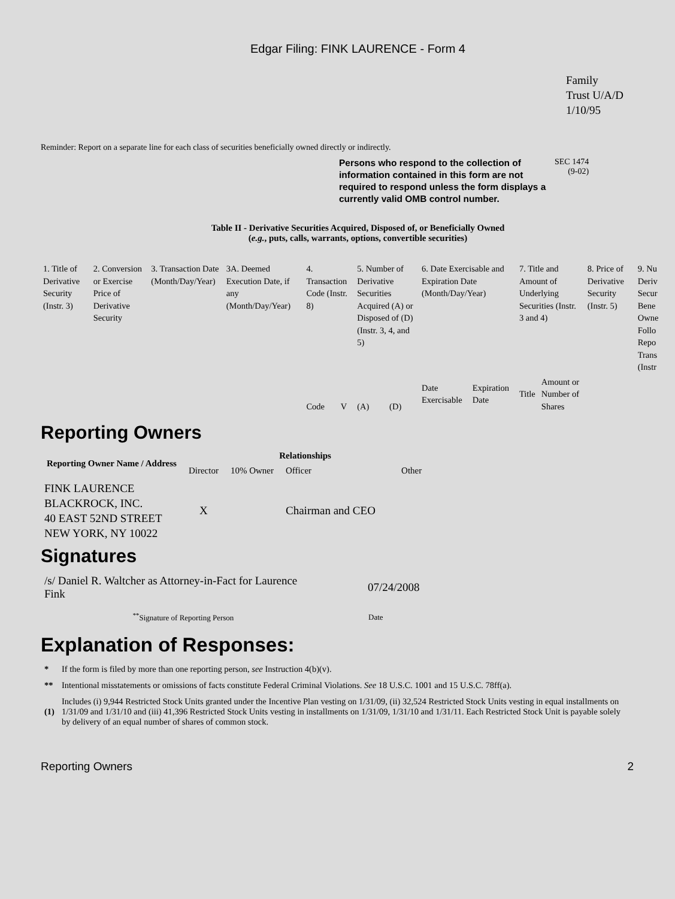Edgar Filing: FINK LAURENCE - Form 4
Family
Trust U/A/D
1/10/95
Reminder: Report on a separate line for each class of securities beneficially owned directly or indirectly.
Persons who respond to the collection of information contained in this form are not required to respond unless the form displays a currently valid OMB control number.
SEC 1474
(9-02)
Table II - Derivative Securities Acquired, Disposed of, or Beneficially Owned
(e.g., puts, calls, warrants, options, convertible securities)
| 1. Title of Derivative Security (Instr. 3) | 2. Conversion or Exercise Price of Derivative Security | 3. Transaction Date (Month/Day/Year) | 3A. Deemed Execution Date, if any (Month/Day/Year) | 4. Transaction Code (Instr. 8) | | 5. Number of Derivative Securities Acquired (A) or Disposed of (D) (Instr. 3, 4, and 5) | | 6. Date Exercisable and Expiration Date (Month/Day/Year) | | 7. Title and Amount of Underlying Securities (Instr. 3 and 4) | | 8. Price of Derivative Security (Instr. 5) | 9. Nu Deriv Secur Bene Owne Follo Repo Trans (Instr |
| | | | | Code | V | (A) | (D) | Date Exercisable | Expiration Date | Title | Amount or Number of Shares | | |
Reporting Owners
| Reporting Owner Name / Address | Relationships | | | |
| --- | --- | --- | --- | --- |
| | Director | 10% Owner | Officer | Other |
| FINK LAURENCE BLACKROCK, INC. 40 EAST 52ND STREET NEW YORK, NY 10022 | X | | Chairman and CEO | |
Signatures
| /s/ Daniel R. Waltcher as Attorney-in-Fact for Laurence Fink | 07/24/2008 |
| <sup>**</sup> Signature of Reporting Person | Date |
Explanation of Responses:
| * | If the form is filed by more than one reporting person, see Instruction 4(b)(v). |
| ** | Intentional misstatements or omissions of facts constitute Federal Criminal Violations. See 18 U.S.C. 1001 and 15 U.S.C. 78ff(a). |
| (1) | Includes (i) 9,944 Restricted Stock Units granted under the Incentive Plan vesting on 1/31/09, (ii) 32,524 Restricted Stock Units vesting in equal installments on 1/31/09 and 1/31/10 and (iii) 41,396 Restricted Stock Units vesting in installments on 1/31/09, 1/31/10 and 1/31/11. Each Restricted Stock Unit is payable solely by delivery of an equal number of shares of common stock. |
Reporting Owners 2